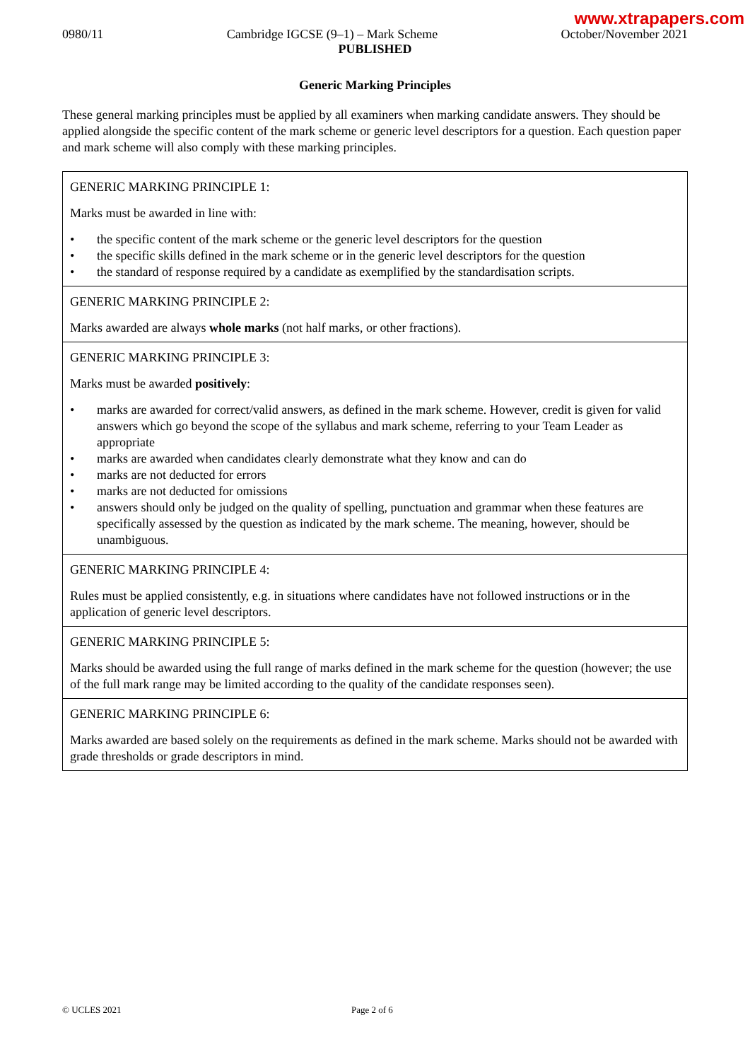www.xtrapapers.com
0980/11 Cambridge IGCSE (9–1) – Mark Scheme October/November 2021
PUBLISHED
Generic Marking Principles
These general marking principles must be applied by all examiners when marking candidate answers. They should be applied alongside the specific content of the mark scheme or generic level descriptors for a question. Each question paper and mark scheme will also comply with these marking principles.
| GENERIC MARKING PRINCIPLE 1: Marks must be awarded in line with: • the specific content of the mark scheme or the generic level descriptors for the question • the specific skills defined in the mark scheme or in the generic level descriptors for the question • the standard of response required by a candidate as exemplified by the standardisation scripts. |
| GENERIC MARKING PRINCIPLE 2: Marks awarded are always whole marks (not half marks, or other fractions). |
| GENERIC MARKING PRINCIPLE 3: Marks must be awarded positively : • marks are awarded for correct/valid answers, as defined in the mark scheme. However, credit is given for valid answers which go beyond the scope of the syllabus and mark scheme, referring to your Team Leader as appropriate • marks are awarded when candidates clearly demonstrate what they know and can do • marks are not deducted for errors • marks are not deducted for omissions • answers should only be judged on the quality of spelling, punctuation and grammar when these features are specifically assessed by the question as indicated by the mark scheme. The meaning, however, should be unambiguous. |
| GENERIC MARKING PRINCIPLE 4: Rules must be applied consistently, e.g. in situations where candidates have not followed instructions or in the application of generic level descriptors. |
| GENERIC MARKING PRINCIPLE 5: Marks should be awarded using the full range of marks defined in the mark scheme for the question (however; the use of the full mark range may be limited according to the quality of the candidate responses seen). |
| GENERIC MARKING PRINCIPLE 6: Marks awarded are based solely on the requirements as defined in the mark scheme. Marks should not be awarded with grade thresholds or grade descriptors in mind. |
© UCLES 2021 Page 2 of 6